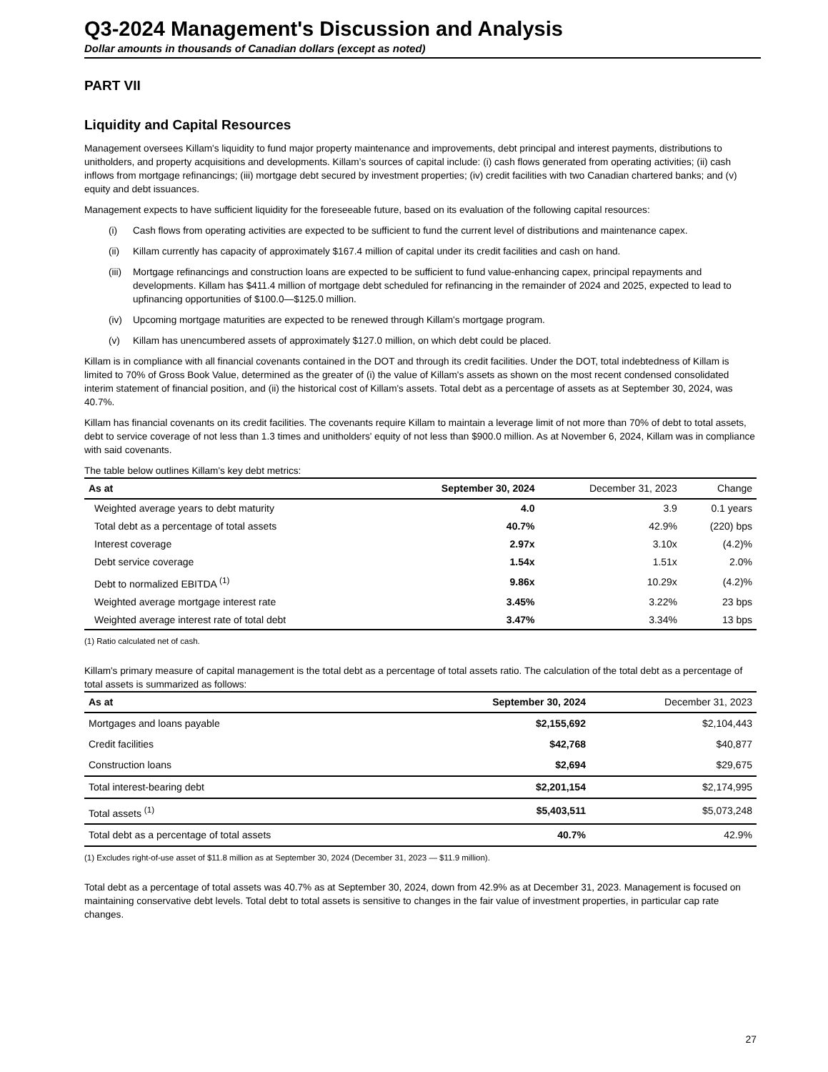Q3-2024 Management's Discussion and Analysis
Dollar amounts in thousands of Canadian dollars (except as noted)
PART VII
Liquidity and Capital Resources
Management oversees Killam's liquidity to fund major property maintenance and improvements, debt principal and interest payments, distributions to unitholders, and property acquisitions and developments. Killam’s sources of capital include: (i) cash flows generated from operating activities; (ii) cash inflows from mortgage refinancings; (iii) mortgage debt secured by investment properties; (iv) credit facilities with two Canadian chartered banks; and (v) equity and debt issuances.
Management expects to have sufficient liquidity for the foreseeable future, based on its evaluation of the following capital resources:
(i) Cash flows from operating activities are expected to be sufficient to fund the current level of distributions and maintenance capex.
(ii) Killam currently has capacity of approximately $167.4 million of capital under its credit facilities and cash on hand.
(iii)
Mortgage refinancings and construction loans are expected to be sufficient to fund value-enhancing capex, principal repayments and developments. Killam has $411.4 million of mortgage debt scheduled for refinancing in the remainder of 2024 and 2025, expected to lead to upfinancing opportunities of $100.0—$125.0 million.
(iv) Upcoming mortgage maturities are expected to be renewed through Killam's mortgage program.
(v) Killam has unencumbered assets of approximately $127.0 million, on which debt could be placed.
Killam is in compliance with all financial covenants contained in the DOT and through its credit facilities. Under the DOT, total indebtedness of Killam is limited to 70% of Gross Book Value, determined as the greater of (i) the value of Killam's assets as shown on the most recent condensed consolidated interim statement of financial position, and (ii) the historical cost of Killam's assets. Total debt as a percentage of assets as at September 30, 2024, was 40.7%.
Killam has financial covenants on its credit facilities. The covenants require Killam to maintain a leverage limit of not more than 70% of debt to total assets, debt to service coverage of not less than 1.3 times and unitholders' equity of not less than $900.0 million. As at November 6, 2024, Killam was in compliance with said covenants.
The table below outlines Killam's key debt metrics:
| As at | September 30, 2024 | December 31, 2023 | Change |
| --- | --- | --- | --- |
| Weighted average years to debt maturity | 4.0 | 3.9 | 0.1 years |
| Total debt as a percentage of total assets | 40.7% | 42.9% | (220) bps |
| Interest coverage | 2.97x | 3.10x | (4.2)% |
| Debt service coverage | 1.54x | 1.51x | 2.0% |
| Debt to normalized EBITDA <sup>(1)</sup> | 9.86x | 10.29x | (4.2)% |
| Weighted average mortgage interest rate | 3.45% | 3.22% | 23 bps |
| Weighted average interest rate of total debt | 3.47% | 3.34% | 13 bps |
(1) Ratio calculated net of cash.
Killam's primary measure of capital management is the total debt as a percentage of total assets ratio. The calculation of the total debt as a percentage of total assets is summarized as follows:
| As at | September 30, 2024 | December 31, 2023 |
| --- | --- | --- |
| Mortgages and loans payable | $2,155,692 | $2,104,443 |
| Credit facilities | $42,768 | $40,877 |
| Construction loans | $2,694 | $29,675 |
| Total interest-bearing debt | $2,201,154 | $2,174,995 |
| Total assets <sup>(1)</sup> | $5,403,511 | $5,073,248 |
| Total debt as a percentage of total assets | 40.7% | 42.9% |
(1) Excludes right-of-use asset of $11.8 million as at September 30, 2024 (December 31, 2023 — $11.9 million).
Total debt as a percentage of total assets was 40.7% as at September 30, 2024, down from 42.9% as at December 31, 2023. Management is focused on maintaining conservative debt levels. Total debt to total assets is sensitive to changes in the fair value of investment properties, in particular cap rate changes.
27